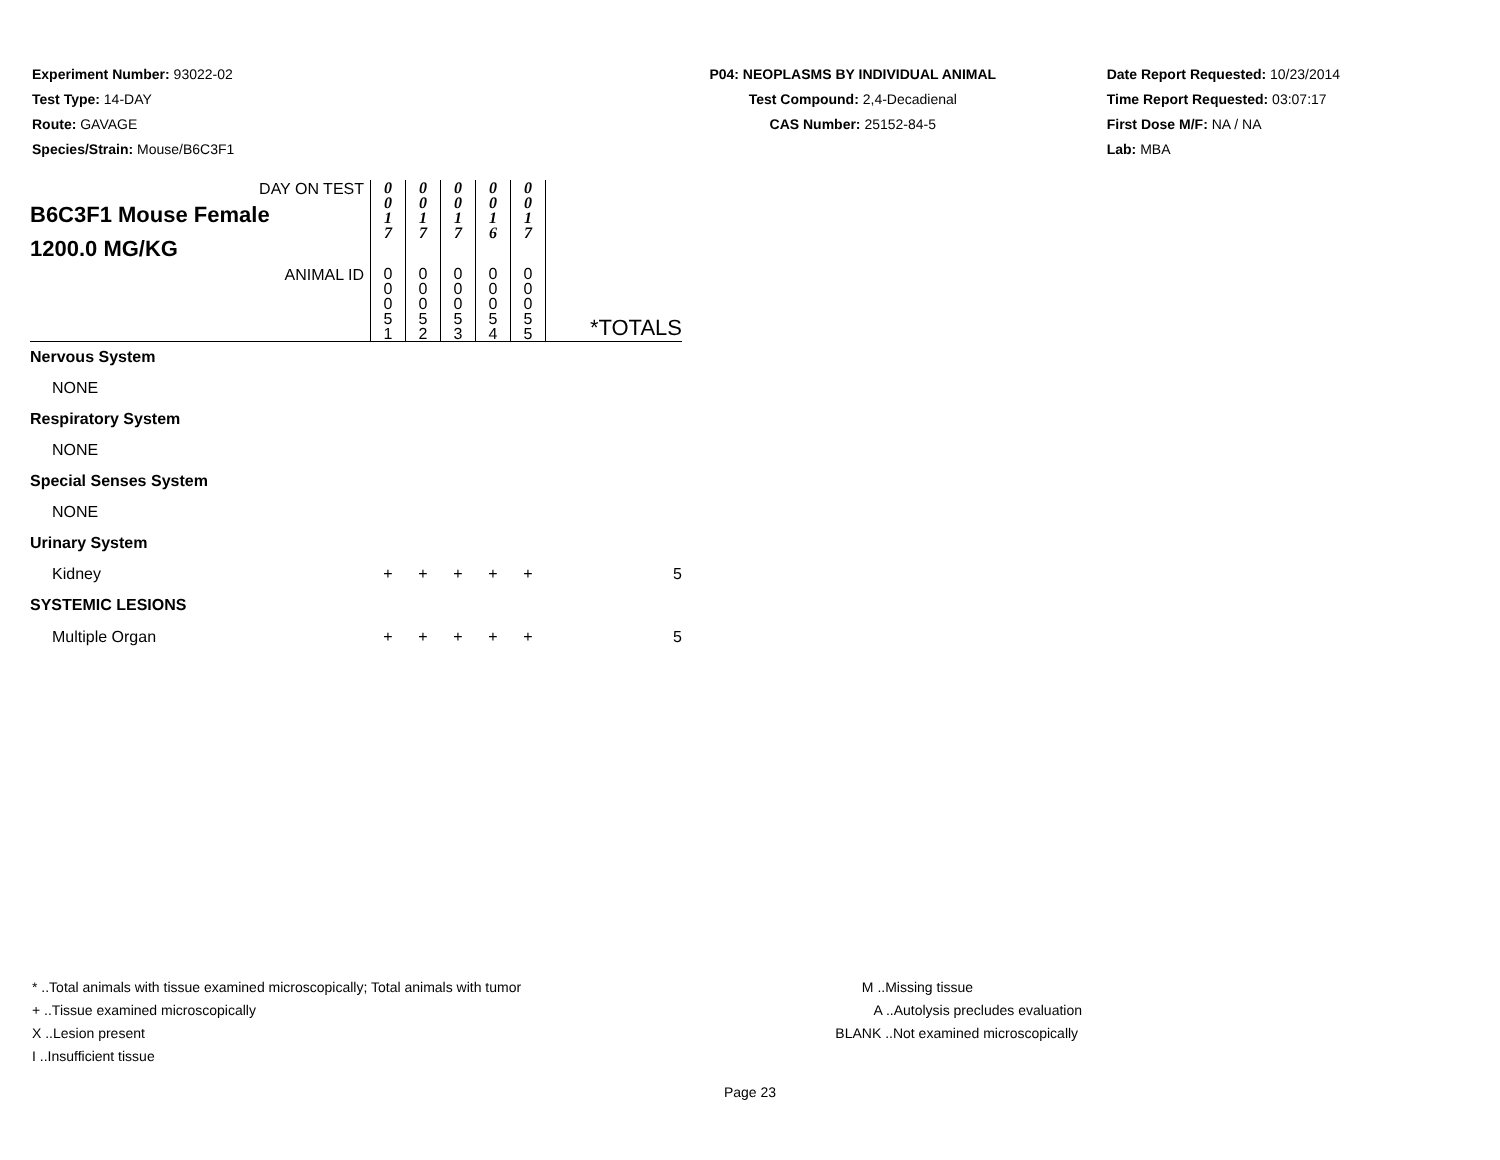Experiment Number: 93022-02
Test Type: 14-DAY
Route: GAVAGE
Species/Strain: Mouse/B6C3F1
P04: NEOPLASMS BY INDIVIDUAL ANIMAL
Test Compound: 2,4-Decadienal
CAS Number: 25152-84-5
Date Report Requested: 10/23/2014
Time Report Requested: 03:07:17
First Dose M/F: NA / NA
Lab: MBA
| DAY ON TEST B6C3F1 Mouse Female 1200.0 MG/KG | 0 0 1 7 | 0 0 1 7 | 0 0 1 7 | 0 0 1 6 | 0 0 1 7 | |
| ANIMAL ID | 0 0 0 5 1 | 0 0 0 5 2 | 0 0 0 5 3 | 0 0 0 5 4 | 0 0 0 5 5 | *TOTALS |
| Nervous System | | | | | | |
| NONE | | | | | | |
| Respiratory System | | | | | | |
| NONE | | | | | | |
| Special Senses System | | | | | | |
| NONE | | | | | | |
| Urinary System | | | | | | |
| Kidney | + | + | + | + | + | 5 |
| SYSTEMIC LESIONS | | | | | | |
| Multiple Organ | + | + | + | + | + | 5 |
* ..Total animals with tissue examined microscopically; Total animals with tumor
+ ..Tissue examined microscopically
X ..Lesion present
I ..Insufficient tissue
M ..Missing tissue
A ..Autolysis precludes evaluation
BLANK ..Not examined microscopically
Page 23